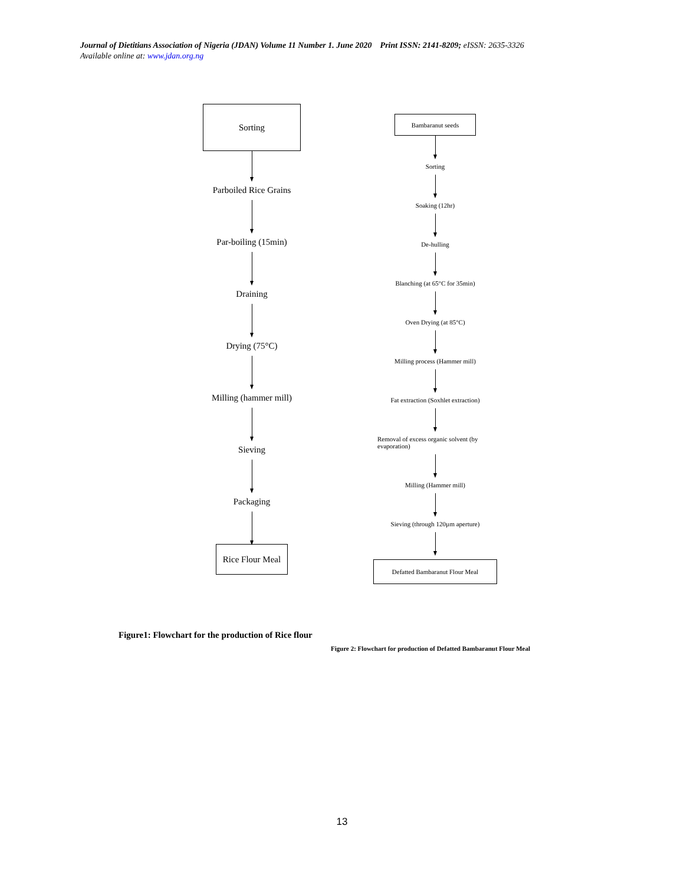Journal of Dietitians Association of Nigeria (JDAN) Volume 11 Number 1. June 2020 Print ISSN: 2141-8209; eISSN: 2635-3326
Available online at: www.jdan.org.ng
Sorting
Parboiled Rice Grains
Par-boiling (15min)
Draining
Drying (75°C)
Milling (hammer mill)
Sieving
Packaging
Rice Flour Meal
Figure1: Flowchart for the production of Rice flour
Bambaranut seeds
Sorting
Soaking (12hr)
De-hulling
Blanching (at 65°C for 35min)
Oven Drying (at 85°C)
Milling process (Hammer mill)
Fat extraction (Soxhlet extraction)
Removal of excess organic solvent (by evaporation)
Milling (Hammer mill)
Sieving (through 120µm aperture)
Defatted Bambaranut Flour Meal
Figure 2: Flowchart for production of Defatted Bambaranut Flour Meal
13